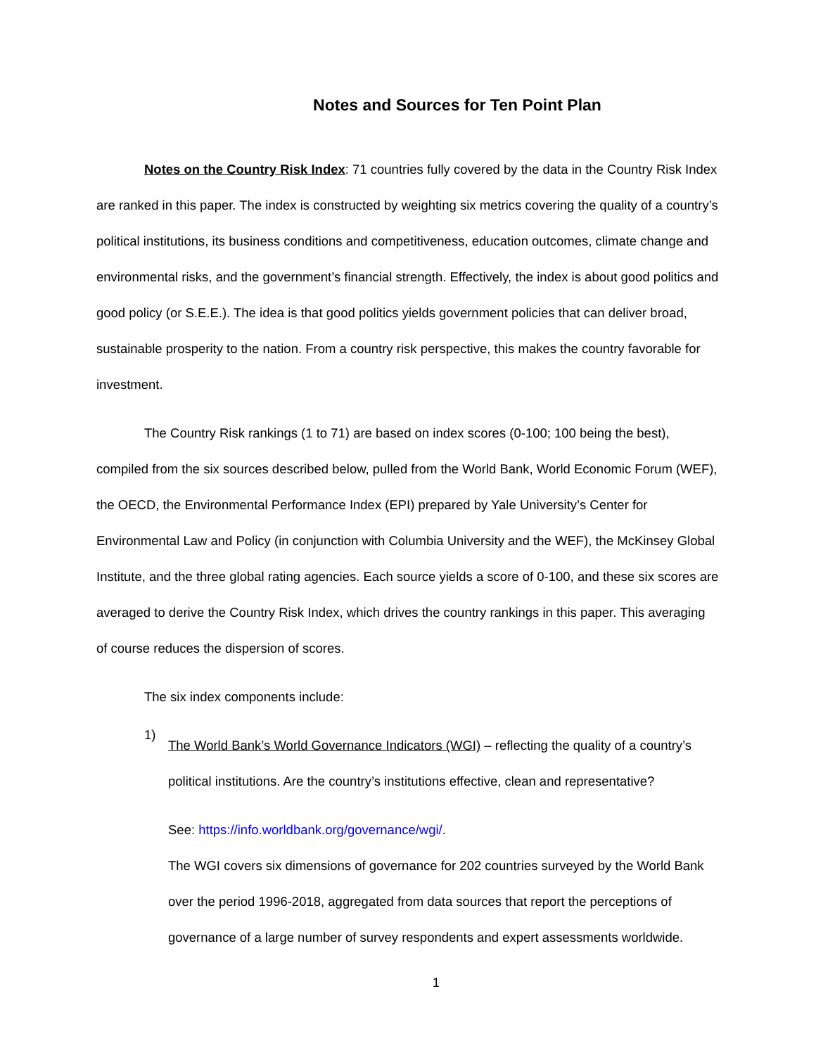Notes and Sources for Ten Point Plan
Notes on the Country Risk Index: 71 countries fully covered by the data in the Country Risk Index are ranked in this paper. The index is constructed by weighting six metrics covering the quality of a country’s political institutions, its business conditions and competitiveness, education outcomes, climate change and environmental risks, and the government’s financial strength. Effectively, the index is about good politics and good policy (or S.E.E.). The idea is that good politics yields government policies that can deliver broad, sustainable prosperity to the nation. From a country risk perspective, this makes the country favorable for investment.
The Country Risk rankings (1 to 71) are based on index scores (0-100; 100 being the best), compiled from the six sources described below, pulled from the World Bank, World Economic Forum (WEF), the OECD, the Environmental Performance Index (EPI) prepared by Yale University’s Center for Environmental Law and Policy (in conjunction with Columbia University and the WEF), the McKinsey Global Institute, and the three global rating agencies. Each source yields a score of 0-100, and these six scores are averaged to derive the Country Risk Index, which drives the country rankings in this paper. This averaging of course reduces the dispersion of scores.
The six index components include:
1)
The World Bank’s World Governance Indicators (WGI) – reflecting the quality of a country’s political institutions. Are the country’s institutions effective, clean and representative?
See: https://info.worldbank.org/governance/wgi/.
The WGI covers six dimensions of governance for 202 countries surveyed by the World Bank over the period 1996-2018, aggregated from data sources that report the perceptions of governance of a large number of survey respondents and expert assessments worldwide.
1